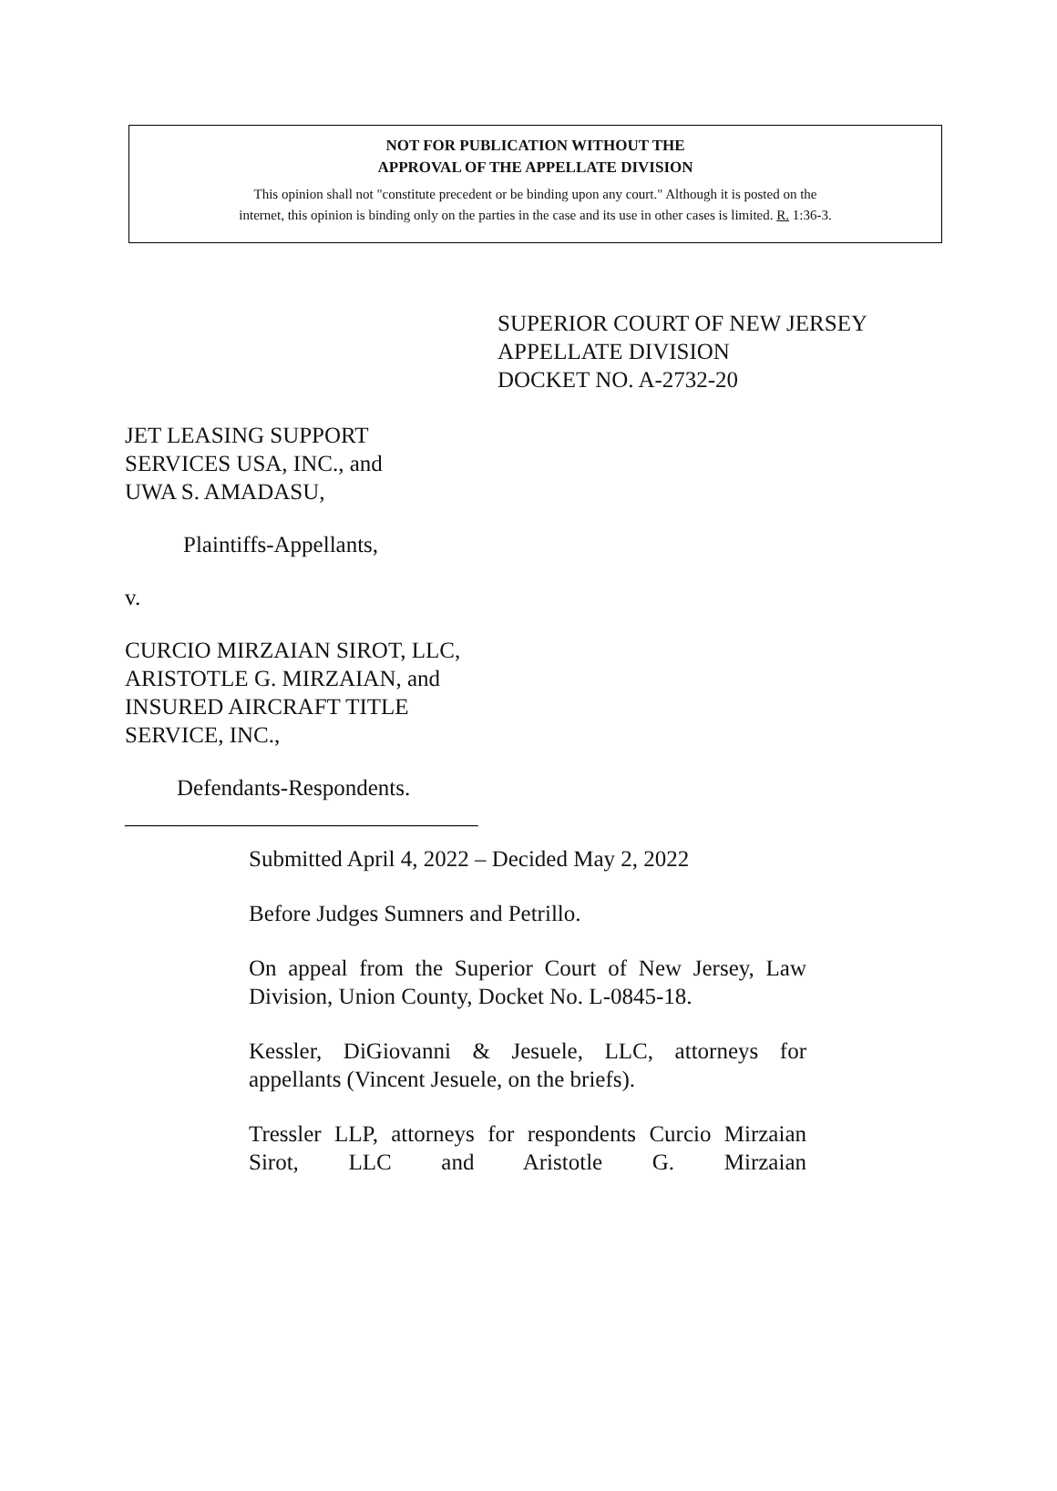NOT FOR PUBLICATION WITHOUT THE
APPROVAL OF THE APPELLATE DIVISION
This opinion shall not "constitute precedent or be binding upon any court." Although it is posted on the
internet, this opinion is binding only on the parties in the case and its use in other cases is limited. R. 1:36-3.
SUPERIOR COURT OF NEW JERSEY
APPELLATE DIVISION
DOCKET NO. A-2732-20
JET LEASING SUPPORT
SERVICES USA, INC., and
UWA S. AMADASU,
Plaintiffs-Appellants,
v.
CURCIO MIRZAIAN SIROT, LLC,
ARISTOTLE G. MIRZAIAN, and
INSURED AIRCRAFT TITLE
SERVICE, INC.,
Defendants-Respondents.
_______________________________
Submitted April 4, 2022 – Decided May 2, 2022
Before Judges Sumners and Petrillo.
On appeal from the Superior Court of New Jersey, Law Division, Union County, Docket No. L-0845-18.
Kessler, DiGiovanni & Jesuele, LLC, attorneys for appellants (Vincent Jesuele, on the briefs).
Tressler LLP, attorneys for respondents Curcio Mirzaian Sirot, LLC and Aristotle G. Mirzaian